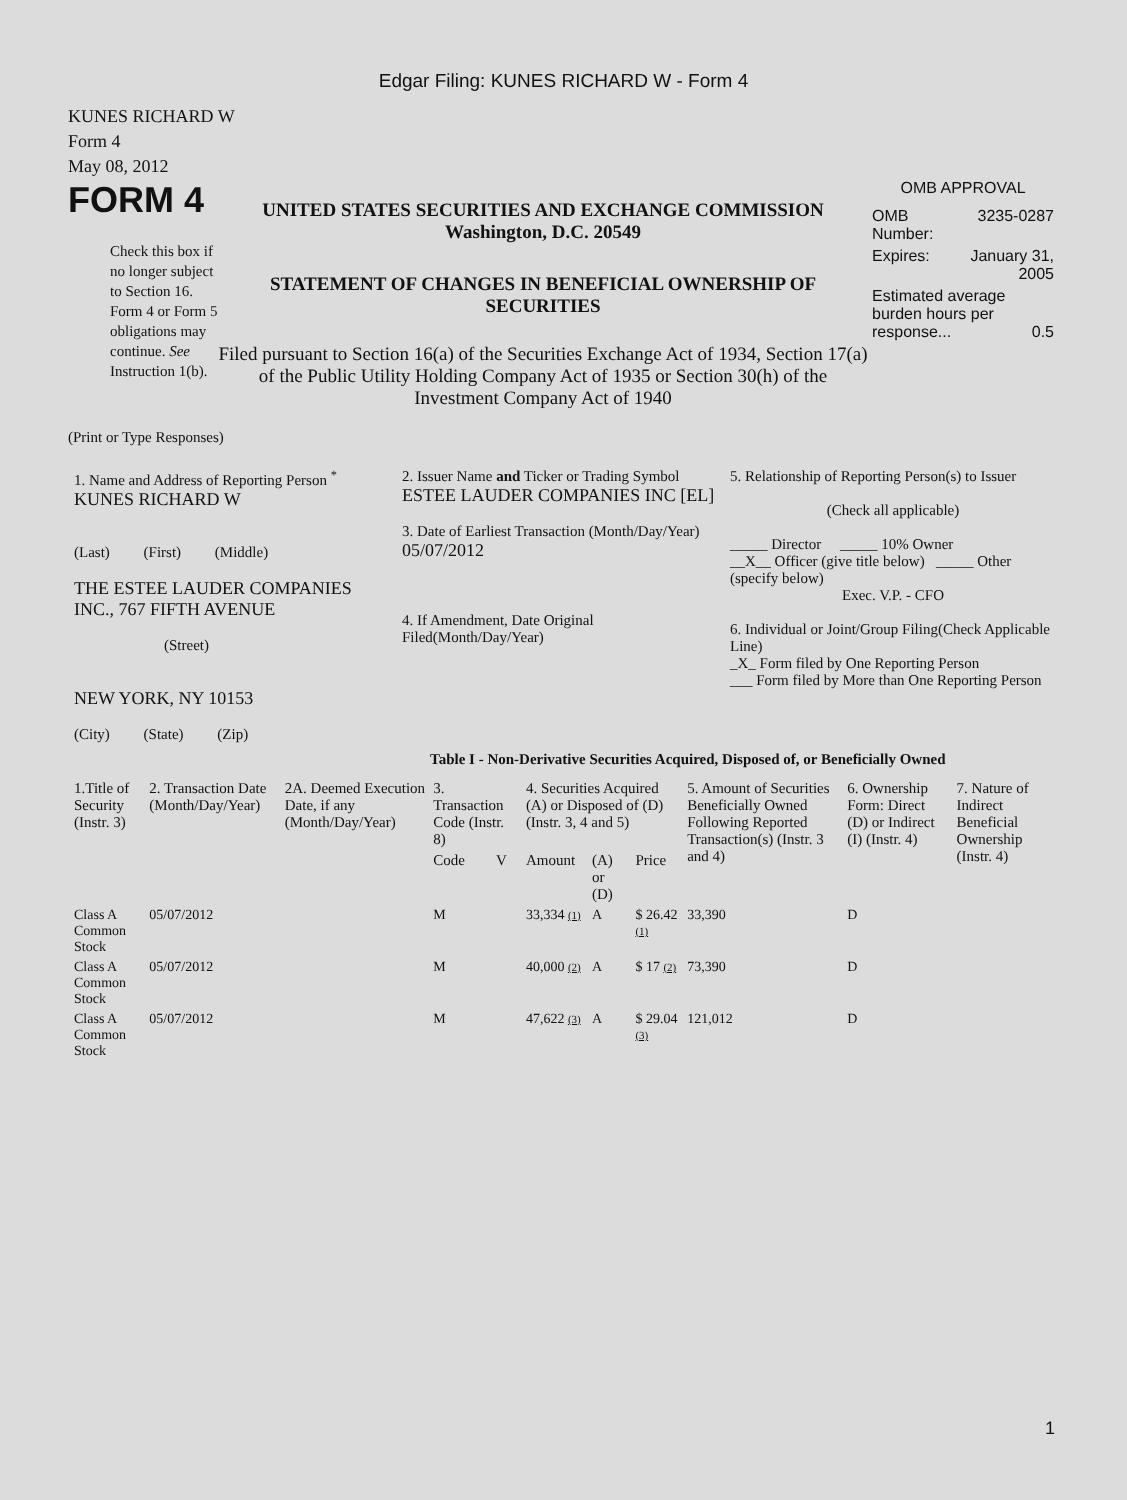Edgar Filing: KUNES RICHARD W - Form 4
KUNES RICHARD W
Form 4
May 08, 2012
FORM 4
Check this box if no longer subject to Section 16. Form 4 or Form 5 obligations may continue. See Instruction 1(b).
UNITED STATES SECURITIES AND EXCHANGE COMMISSION
Washington, D.C. 20549
STATEMENT OF CHANGES IN BENEFICIAL OWNERSHIP OF SECURITIES
Filed pursuant to Section 16(a) of the Securities Exchange Act of 1934, Section 17(a) of the Public Utility Holding Company Act of 1935 or Section 30(h) of the Investment Company Act of 1940
OMB APPROVAL
| OMB Number: | 3235-0287 |
| Expires: | January 31, 2005 |
| Estimated average burden hours per response... 0.5 | |
(Print or Type Responses)
| 1. Name and Address of Reporting Person <sup>*</sup> KUNES RICHARD W (Last) (First) (Middle) THE ESTEE LAUDER COMPANIES INC., 767 FIFTH AVENUE (Street) NEW YORK, NY 10153 (City) (State) (Zip) | 2. Issuer Name and Ticker or Trading Symbol ESTEE LAUDER COMPANIES INC [EL] 3. Date of Earliest Transaction (Month/Day/Year) 05/07/2012 4. If Amendment, Date Original Filed(Month/Day/Year) | 5. Relationship of Reporting Person(s) to Issuer (Check all applicable) _____ Director _____ 10% Owner __X__ Officer (give title below) _____ Other (specify below) Exec. V.P. - CFO 6. Individual or Joint/Group Filing(Check Applicable Line) _X_ Form filed by One Reporting Person ___ Form filed by More than One Reporting Person |
Table I - Non-Derivative Securities Acquired, Disposed of, or Beneficially Owned
| 1.Title of Security (Instr. 3) | 2. Transaction Date (Month/Day/Year) | 2A. Deemed Execution Date, if any (Month/Day/Year) | 3. Transaction Code (Instr. 8) | | 4. Securities Acquired (A) or Disposed of (D) (Instr. 3, 4 and 5) | | | 5. Amount of Securities Beneficially Owned Following Reported Transaction(s) (Instr. 3 and 4) | 6. Ownership Form: Direct (D) or Indirect (I) (Instr. 4) | 7. Nature of Indirect Beneficial Ownership (Instr. 4) |
| --- | --- | --- | --- | --- | --- | --- | --- | --- | --- | --- |
| | | | Code | V | Amount | (A) or (D) | Price | | | |
| Class A Common Stock | 05/07/2012 | | M | | 33,334 (1) | A | $ 26.42 (1) | 33,390 | D | |
| Class A Common Stock | 05/07/2012 | | M | | 40,000 (2) | A | $ 17 (2) | 73,390 | D | |
| Class A Common Stock | 05/07/2012 | | M | | 47,622 (3) | A | $ 29.04 (3) | 121,012 | D | |
1